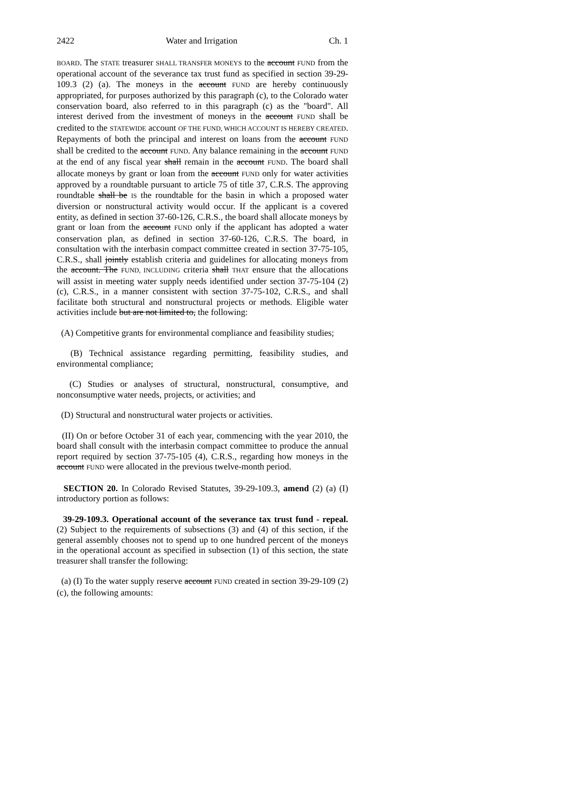2422 Water and Irrigation Ch. 1
BOARD. The STATE treasurer SHALL TRANSFER MONEYS to the account FUND from the operational account of the severance tax trust fund as specified in section 39-29-109.3 (2) (a). The moneys in the account FUND are hereby continuously appropriated, for purposes authorized by this paragraph (c), to the Colorado water conservation board, also referred to in this paragraph (c) as the "board". All interest derived from the investment of moneys in the account FUND shall be credited to the STATEWIDE account OF THE FUND, WHICH ACCOUNT IS HEREBY CREATED. Repayments of both the principal and interest on loans from the account FUND shall be credited to the account FUND. Any balance remaining in the account FUND at the end of any fiscal year shall remain in the account FUND. The board shall allocate moneys by grant or loan from the account FUND only for water activities approved by a roundtable pursuant to article 75 of title 37, C.R.S. The approving roundtable shall be IS the roundtable for the basin in which a proposed water diversion or nonstructural activity would occur. If the applicant is a covered entity, as defined in section 37-60-126, C.R.S., the board shall allocate moneys by grant or loan from the account FUND only if the applicant has adopted a water conservation plan, as defined in section 37-60-126, C.R.S. The board, in consultation with the interbasin compact committee created in section 37-75-105, C.R.S., shall jointly establish criteria and guidelines for allocating moneys from the account. The FUND, INCLUDING criteria shall THAT ensure that the allocations will assist in meeting water supply needs identified under section 37-75-104 (2) (c), C.R.S., in a manner consistent with section 37-75-102, C.R.S., and shall facilitate both structural and nonstructural projects or methods. Eligible water activities include but are not limited to, the following:
(A) Competitive grants for environmental compliance and feasibility studies;
(B) Technical assistance regarding permitting, feasibility studies, and environmental compliance;
(C) Studies or analyses of structural, nonstructural, consumptive, and nonconsumptive water needs, projects, or activities; and
(D) Structural and nonstructural water projects or activities.
(II) On or before October 31 of each year, commencing with the year 2010, the board shall consult with the interbasin compact committee to produce the annual report required by section 37-75-105 (4), C.R.S., regarding how moneys in the account FUND were allocated in the previous twelve-month period.
SECTION 20. In Colorado Revised Statutes, 39-29-109.3, amend (2) (a) (I) introductory portion as follows:
39-29-109.3. Operational account of the severance tax trust fund - repeal. (2) Subject to the requirements of subsections (3) and (4) of this section, if the general assembly chooses not to spend up to one hundred percent of the moneys in the operational account as specified in subsection (1) of this section, the state treasurer shall transfer the following:
(a) (I) To the water supply reserve account FUND created in section 39-29-109 (2) (c), the following amounts: